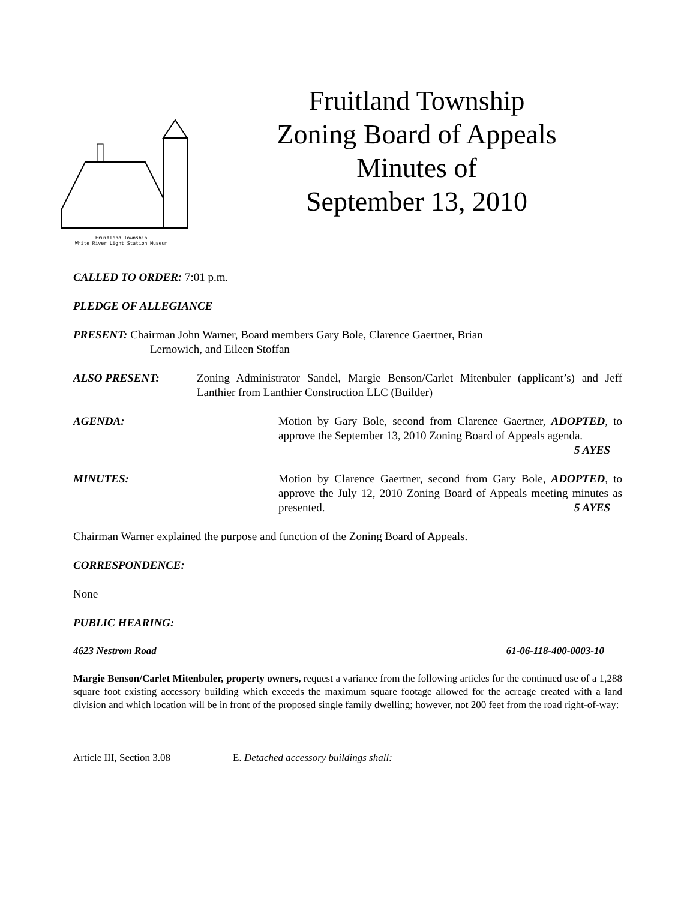Fruitland Township
White River Light Station Museum
Fruitland Township
Zoning Board of Appeals
Minutes of
September 13, 2010
CALLED TO ORDER: 7:01 p.m.
PLEDGE OF ALLEGIANCE
PRESENT: Chairman John Warner, Board members Gary Bole, Clarence Gaertner, Brian
Lernowich, and Eileen Stoffan
ALSO PRESENT: Zoning Administrator Sandel, Margie Benson/Carlet Mitenbuler (applicant’s) and Jeff Lanthier from Lanthier Construction LLC (Builder)
AGENDA: Motion by Gary Bole, second from Clarence Gaertner, ADOPTED, to approve the September 13, 2010 Zoning Board of Appeals agenda. 5 AYES
MINUTES: Motion by Clarence Gaertner, second from Gary Bole, ADOPTED, to approve the July 12, 2010 Zoning Board of Appeals meeting minutes as presented. 5 AYES
Chairman Warner explained the purpose and function of the Zoning Board of Appeals.
CORRESPONDENCE:
None
PUBLIC HEARING:
4623 Nestrom Road 61-06-118-400-0003-10
Margie Benson/Carlet Mitenbuler, property owners, request a variance from the following articles for the continued use of a 1,288 square foot existing accessory building which exceeds the maximum square footage allowed for the acreage created with a land division and which location will be in front of the proposed single family dwelling; however, not 200 feet from the road right-of-way:
Article III, Section 3.08 E. Detached accessory buildings shall: